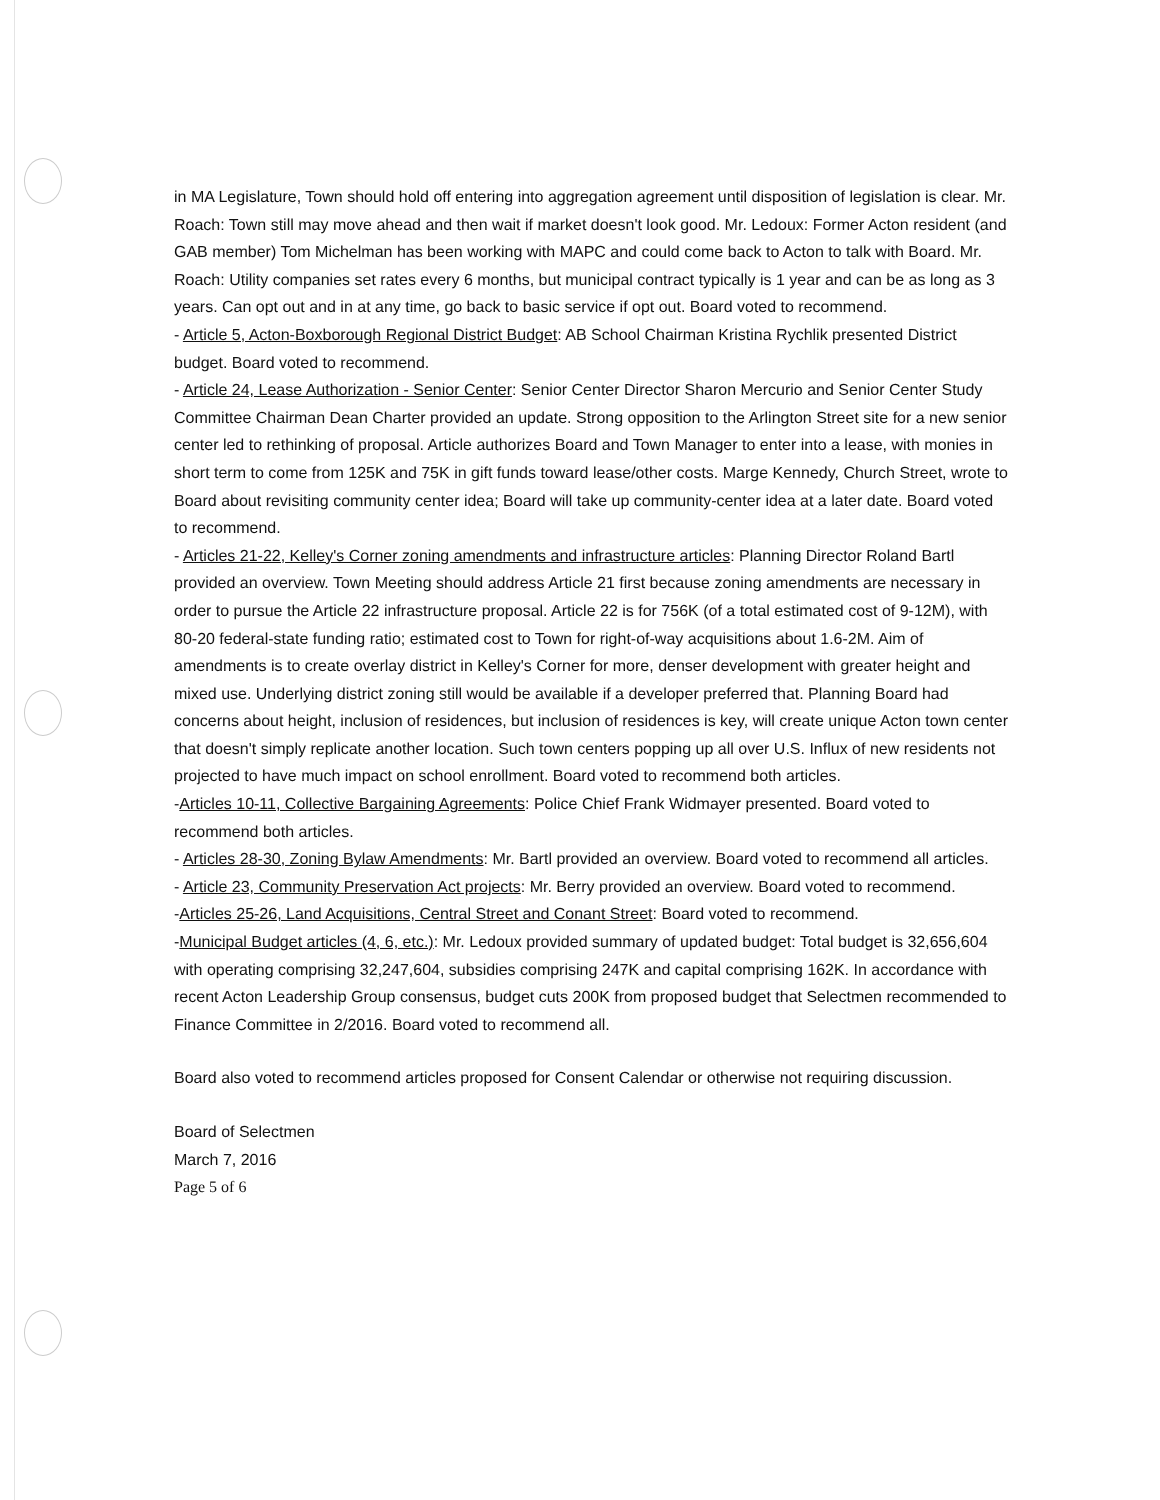in MA Legislature, Town should hold off entering into aggregation agreement until disposition of legislation is clear. Mr. Roach: Town still may move ahead and then wait if market doesn't look good. Mr. Ledoux: Former Acton resident (and GAB member) Tom Michelman has been working with MAPC and could come back to Acton to talk with Board. Mr. Roach: Utility companies set rates every 6 months, but municipal contract typically is 1 year and can be as long as 3 years. Can opt out and in at any time, go back to basic service if opt out. Board voted to recommend.
- Article 5, Acton-Boxborough Regional District Budget: AB School Chairman Kristina Rychlik presented District budget. Board voted to recommend.
- Article 24, Lease Authorization - Senior Center: Senior Center Director Sharon Mercurio and Senior Center Study Committee Chairman Dean Charter provided an update. Strong opposition to the Arlington Street site for a new senior center led to rethinking of proposal. Article authorizes Board and Town Manager to enter into a lease, with monies in short term to come from 125K and 75K in gift funds toward lease/other costs. Marge Kennedy, Church Street, wrote to Board about revisiting community center idea; Board will take up community-center idea at a later date. Board voted to recommend.
- Articles 21-22, Kelley's Corner zoning amendments and infrastructure articles: Planning Director Roland Bartl provided an overview. Town Meeting should address Article 21 first because zoning amendments are necessary in order to pursue the Article 22 infrastructure proposal. Article 22 is for 756K (of a total estimated cost of 9-12M), with 80-20 federal-state funding ratio; estimated cost to Town for right-of-way acquisitions about 1.6-2M. Aim of amendments is to create overlay district in Kelley's Corner for more, denser development with greater height and mixed use. Underlying district zoning still would be available if a developer preferred that. Planning Board had concerns about height, inclusion of residences, but inclusion of residences is key, will create unique Acton town center that doesn't simply replicate another location. Such town centers popping up all over U.S. Influx of new residents not projected to have much impact on school enrollment. Board voted to recommend both articles.
-Articles 10-11, Collective Bargaining Agreements: Police Chief Frank Widmayer presented. Board voted to recommend both articles.
- Articles 28-30, Zoning Bylaw Amendments: Mr. Bartl provided an overview. Board voted to recommend all articles.
- Article 23, Community Preservation Act projects: Mr. Berry provided an overview. Board voted to recommend.
-Articles 25-26, Land Acquisitions, Central Street and Conant Street: Board voted to recommend.
-Municipal Budget articles (4, 6, etc.): Mr. Ledoux provided summary of updated budget: Total budget is 32,656,604 with operating comprising 32,247,604, subsidies comprising 247K and capital comprising 162K. In accordance with recent Acton Leadership Group consensus, budget cuts 200K from proposed budget that Selectmen recommended to Finance Committee in 2/2016. Board voted to recommend all.
Board also voted to recommend articles proposed for Consent Calendar or otherwise not requiring discussion.
Board of Selectmen
March 7, 2016
Page 5 of 6